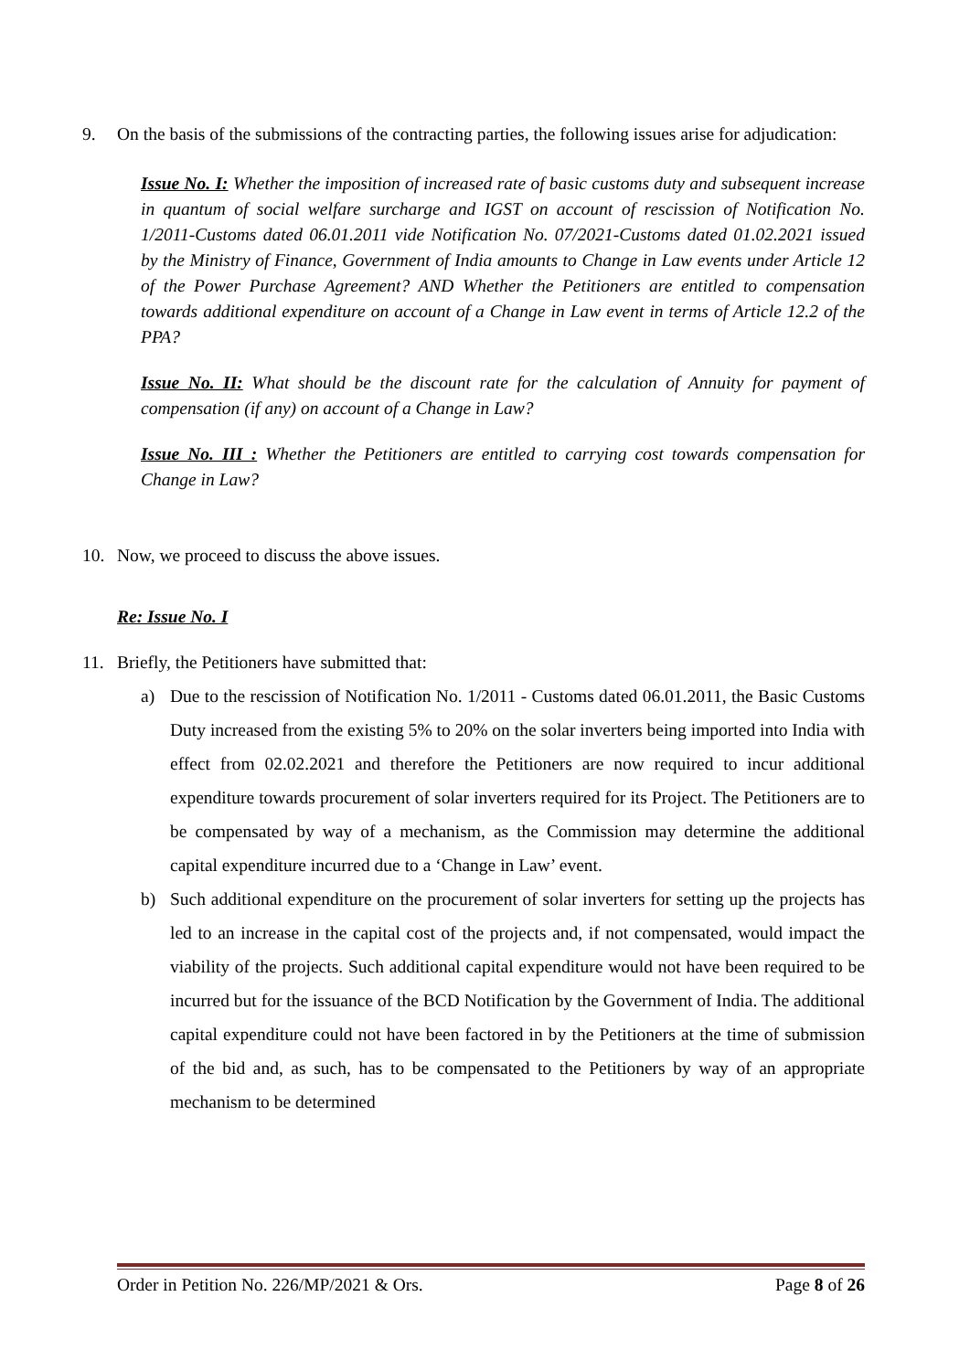9. On the basis of the submissions of the contracting parties, the following issues arise for adjudication:
Issue No. I: Whether the imposition of increased rate of basic customs duty and subsequent increase in quantum of social welfare surcharge and IGST on account of rescission of Notification No. 1/2011-Customs dated 06.01.2011 vide Notification No. 07/2021-Customs dated 01.02.2021 issued by the Ministry of Finance, Government of India amounts to Change in Law events under Article 12 of the Power Purchase Agreement? AND Whether the Petitioners are entitled to compensation towards additional expenditure on account of a Change in Law event in terms of Article 12.2 of the PPA?
Issue No. II: What should be the discount rate for the calculation of Annuity for payment of compensation (if any) on account of a Change in Law?
Issue No. III : Whether the Petitioners are entitled to carrying cost towards compensation for Change in Law?
10. Now, we proceed to discuss the above issues.
Re: Issue No. I
11. Briefly, the Petitioners have submitted that:
a) Due to the rescission of Notification No. 1/2011 - Customs dated 06.01.2011, the Basic Customs Duty increased from the existing 5% to 20% on the solar inverters being imported into India with effect from 02.02.2021 and therefore the Petitioners are now required to incur additional expenditure towards procurement of solar inverters required for its Project. The Petitioners are to be compensated by way of a mechanism, as the Commission may determine the additional capital expenditure incurred due to a ‘Change in Law’ event.
b) Such additional expenditure on the procurement of solar inverters for setting up the projects has led to an increase in the capital cost of the projects and, if not compensated, would impact the viability of the projects. Such additional capital expenditure would not have been required to be incurred but for the issuance of the BCD Notification by the Government of India. The additional capital expenditure could not have been factored in by the Petitioners at the time of submission of the bid and, as such, has to be compensated to the Petitioners by way of an appropriate mechanism to be determined
Order in Petition No. 226/MP/2021 & Ors. Page 8 of 26